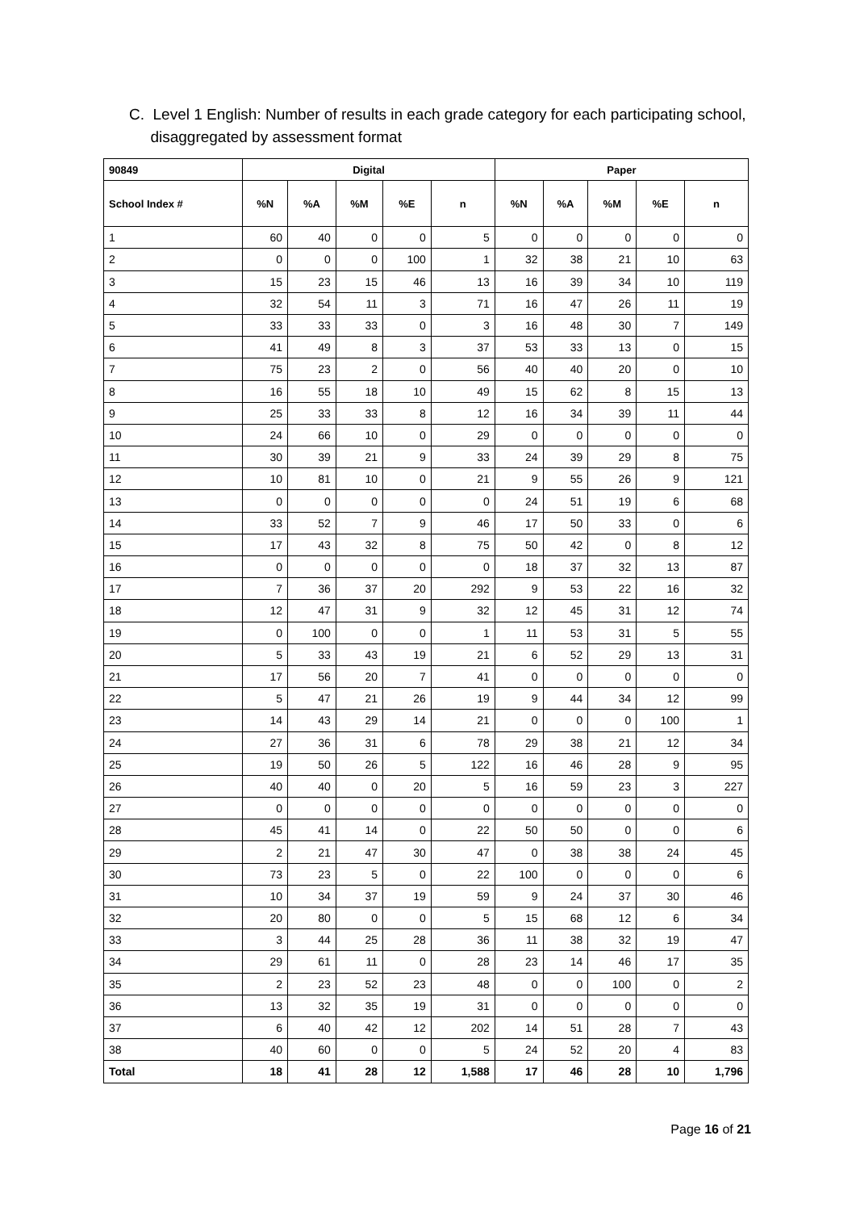C. Level 1 English: Number of results in each grade category for each participating school,
disaggregated by assessment format
| 90849 | Digital | | | | | Paper | | | | |
| --- | --- | --- | --- | --- | --- | --- | --- | --- | --- | --- |
| School Index # | %N | %A | %M | %E | n | %N | %A | %M | %E | n |
| 1 | 60 | 40 | 0 | 0 | 5 | 0 | 0 | 0 | 0 | 0 |
| 2 | 0 | 0 | 0 | 100 | 1 | 32 | 38 | 21 | 10 | 63 |
| 3 | 15 | 23 | 15 | 46 | 13 | 16 | 39 | 34 | 10 | 119 |
| 4 | 32 | 54 | 11 | 3 | 71 | 16 | 47 | 26 | 11 | 19 |
| 5 | 33 | 33 | 33 | 0 | 3 | 16 | 48 | 30 | 7 | 149 |
| 6 | 41 | 49 | 8 | 3 | 37 | 53 | 33 | 13 | 0 | 15 |
| 7 | 75 | 23 | 2 | 0 | 56 | 40 | 40 | 20 | 0 | 10 |
| 8 | 16 | 55 | 18 | 10 | 49 | 15 | 62 | 8 | 15 | 13 |
| 9 | 25 | 33 | 33 | 8 | 12 | 16 | 34 | 39 | 11 | 44 |
| 10 | 24 | 66 | 10 | 0 | 29 | 0 | 0 | 0 | 0 | 0 |
| 11 | 30 | 39 | 21 | 9 | 33 | 24 | 39 | 29 | 8 | 75 |
| 12 | 10 | 81 | 10 | 0 | 21 | 9 | 55 | 26 | 9 | 121 |
| 13 | 0 | 0 | 0 | 0 | 0 | 24 | 51 | 19 | 6 | 68 |
| 14 | 33 | 52 | 7 | 9 | 46 | 17 | 50 | 33 | 0 | 6 |
| 15 | 17 | 43 | 32 | 8 | 75 | 50 | 42 | 0 | 8 | 12 |
| 16 | 0 | 0 | 0 | 0 | 0 | 18 | 37 | 32 | 13 | 87 |
| 17 | 7 | 36 | 37 | 20 | 292 | 9 | 53 | 22 | 16 | 32 |
| 18 | 12 | 47 | 31 | 9 | 32 | 12 | 45 | 31 | 12 | 74 |
| 19 | 0 | 100 | 0 | 0 | 1 | 11 | 53 | 31 | 5 | 55 |
| 20 | 5 | 33 | 43 | 19 | 21 | 6 | 52 | 29 | 13 | 31 |
| 21 | 17 | 56 | 20 | 7 | 41 | 0 | 0 | 0 | 0 | 0 |
| 22 | 5 | 47 | 21 | 26 | 19 | 9 | 44 | 34 | 12 | 99 |
| 23 | 14 | 43 | 29 | 14 | 21 | 0 | 0 | 0 | 100 | 1 |
| 24 | 27 | 36 | 31 | 6 | 78 | 29 | 38 | 21 | 12 | 34 |
| 25 | 19 | 50 | 26 | 5 | 122 | 16 | 46 | 28 | 9 | 95 |
| 26 | 40 | 40 | 0 | 20 | 5 | 16 | 59 | 23 | 3 | 227 |
| 27 | 0 | 0 | 0 | 0 | 0 | 0 | 0 | 0 | 0 | 0 |
| 28 | 45 | 41 | 14 | 0 | 22 | 50 | 50 | 0 | 0 | 6 |
| 29 | 2 | 21 | 47 | 30 | 47 | 0 | 38 | 38 | 24 | 45 |
| 30 | 73 | 23 | 5 | 0 | 22 | 100 | 0 | 0 | 0 | 6 |
| 31 | 10 | 34 | 37 | 19 | 59 | 9 | 24 | 37 | 30 | 46 |
| 32 | 20 | 80 | 0 | 0 | 5 | 15 | 68 | 12 | 6 | 34 |
| 33 | 3 | 44 | 25 | 28 | 36 | 11 | 38 | 32 | 19 | 47 |
| 34 | 29 | 61 | 11 | 0 | 28 | 23 | 14 | 46 | 17 | 35 |
| 35 | 2 | 23 | 52 | 23 | 48 | 0 | 0 | 100 | 0 | 2 |
| 36 | 13 | 32 | 35 | 19 | 31 | 0 | 0 | 0 | 0 | 0 |
| 37 | 6 | 40 | 42 | 12 | 202 | 14 | 51 | 28 | 7 | 43 |
| 38 | 40 | 60 | 0 | 0 | 5 | 24 | 52 | 20 | 4 | 83 |
| Total | 18 | 41 | 28 | 12 | 1,588 | 17 | 46 | 28 | 10 | 1,796 |
Page 16 of 21